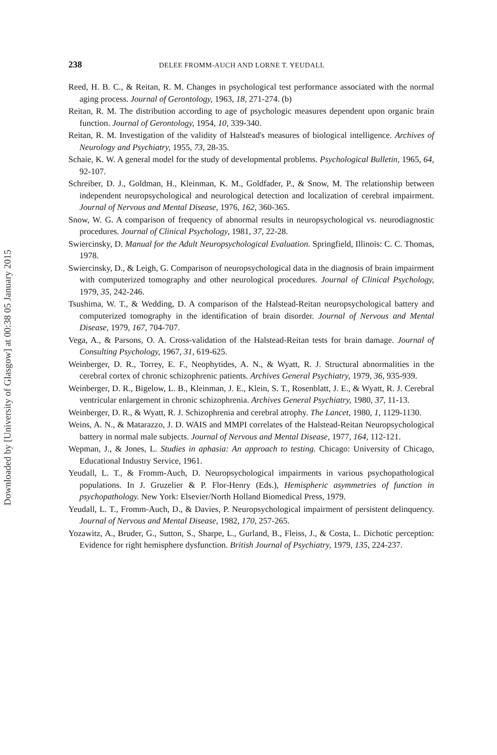Downloaded by [University of Glasgow] at 00:38 05 January 2015
238 DELEE FROMM-AUCH AND LORNE T. YEUDALL
Reed, H. B. C., & Reitan, R. M. Changes in psychological test performance associated with the normal aging process. Journal of Gerontology, 1963, 18, 271-274. (b)
Reitan, R. M. The distribution according to age of psychologic measures dependent upon organic brain function. Journal of Gerontology, 1954, 10, 339-340.
Reitan, R. M. Investigation of the validity of Halstead's measures of biological intelligence. Archives of Neurology and Psychiatry, 1955, 73, 28-35.
Schaie, K. W. A general model for the study of developmental problems. Psychological Bulletin, 1965, 64, 92-107.
Schreiber, D. J., Goldman, H., Kleinman, K. M., Goldfader, P., & Snow, M. The relationship between independent neuropsychological and neurological detection and localization of cerebral impairment. Journal of Nervous and Mental Disease, 1976, 162, 360-365.
Snow, W. G. A comparison of frequency of abnormal results in neuropsychological vs. neurodiagnostic procedures. Journal of Clinical Psychology, 1981, 37, 22-28.
Swiercinsky, D. Manual for the Adult Neuropsychological Evaluation. Springfield, Illinois: C. C. Thomas, 1978.
Swiercinsky, D., & Leigh, G. Comparison of neuropsychological data in the diagnosis of brain impairment with computerized tomography and other neurological procedures. Journal of Clinical Psychology, 1979, 35, 242-246.
Tsushima, W. T., & Wedding, D. A comparison of the Halstead-Reitan neuropsychological battery and computerized tomography in the identification of brain disorder. Journal of Nervous and Mental Disease, 1979, 167, 704-707.
Vega, A., & Parsons, O. A. Cross-validation of the Halstead-Reitan tests for brain damage. Journal of Consulting Psychology, 1967, 31, 619-625.
Weinberger, D. R., Torrey, E. F., Neophytides, A. N., & Wyatt, R. J. Structural abnormalities in the cerebral cortex of chronic schizophrenic patients. Archives General Psychiatry, 1979, 36, 935-939.
Weinberger, D. R., Bigelow, L. B., Kleinman, J. E., Klein, S. T., Rosenblatt, J. E., & Wyatt, R. J. Cerebral ventricular enlargement in chronic schizophrenia. Archives General Psychiatry, 1980, 37, 11-13.
Weinberger, D. R., & Wyatt, R. J. Schizophrenia and cerebral atrophy. The Lancet, 1980, 1, 1129-1130.
Weins, A. N., & Matarazzo, J. D. WAIS and MMPI correlates of the Halstead-Reitan Neuropsychological battery in normal male subjects. Journal of Nervous and Mental Disease, 1977, 164, 112-121.
Wepman, J., & Jones, L. Studies in aphasia: An approach to testing. Chicago: University of Chicago, Educational Industry Service, 1961.
Yeudall, L. T., & Fromm-Auch, D. Neuropsychological impairments in various psychopathological populations. In J. Gruzelier & P. Flor-Henry (Eds.), Hemispheric asymmetries of function in psychopathology. New York: Elsevier/North Holland Biomedical Press, 1979.
Yeudall, L. T., Fromm-Auch, D., & Davies, P. Neuropsychological impairment of persistent delinquency. Journal of Nervous and Mental Disease, 1982, 170, 257-265.
Yozawitz, A., Bruder, G., Sutton, S., Sharpe, L., Gurland, B., Fleiss, J., & Costa, L. Dichotic perception: Evidence for right hemisphere dysfunction. British Journal of Psychiatry, 1979, 135, 224-237.